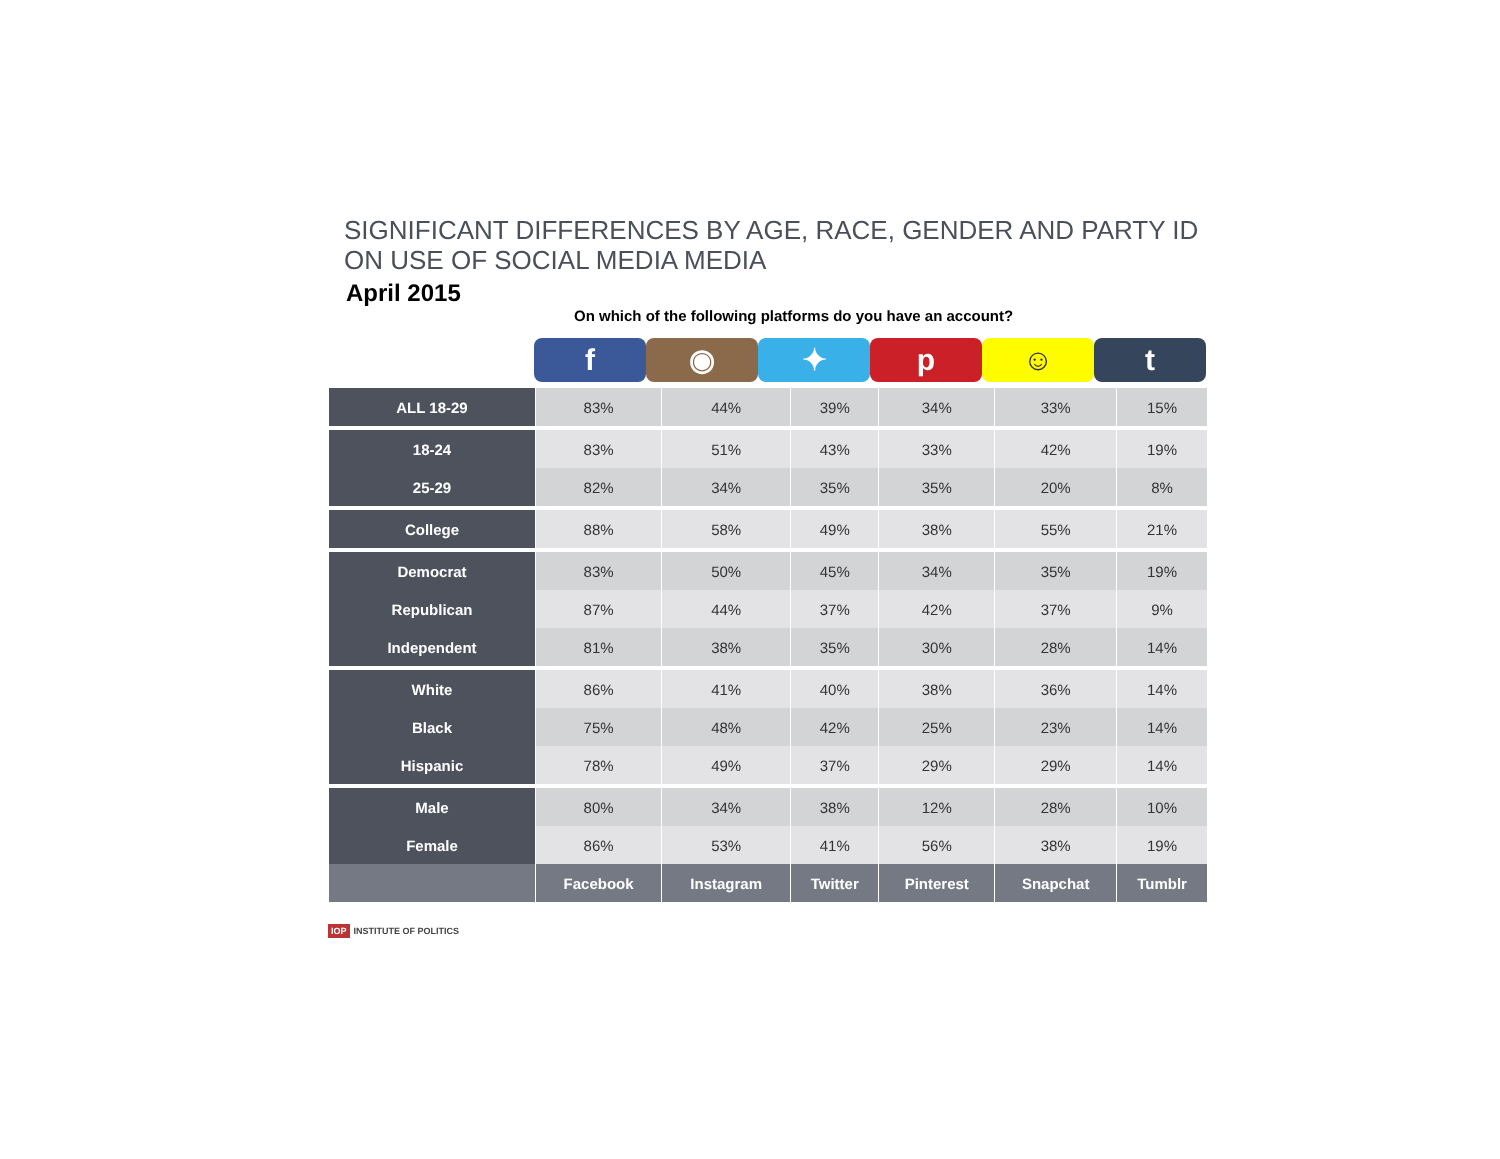SIGNIFICANT DIFFERENCES BY AGE, RACE, GENDER AND PARTY ID
ON USE OF SOCIAL MEDIA MEDIA
April 2015
On which of the following platforms do you have an account?
f ◉ ✦ p ☺ t
| ALL 18-29 | 83% | 44% | 39% | 34% | 33% | 15% |
| 18-24 | 83% | 51% | 43% | 33% | 42% | 19% |
| 25-29 | 82% | 34% | 35% | 35% | 20% | 8% |
| College | 88% | 58% | 49% | 38% | 55% | 21% |
| Democrat | 83% | 50% | 45% | 34% | 35% | 19% |
| Republican | 87% | 44% | 37% | 42% | 37% | 9% |
| Independent | 81% | 38% | 35% | 30% | 28% | 14% |
| White | 86% | 41% | 40% | 38% | 36% | 14% |
| Black | 75% | 48% | 42% | 25% | 23% | 14% |
| Hispanic | 78% | 49% | 37% | 29% | 29% | 14% |
| Male | 80% | 34% | 38% | 12% | 28% | 10% |
| Female | 86% | 53% | 41% | 56% | 38% | 19% |
| | Facebook | Instagram | Twitter | Pinterest | Snapchat | Tumblr |
IOP INSTITUTE OF POLITICS